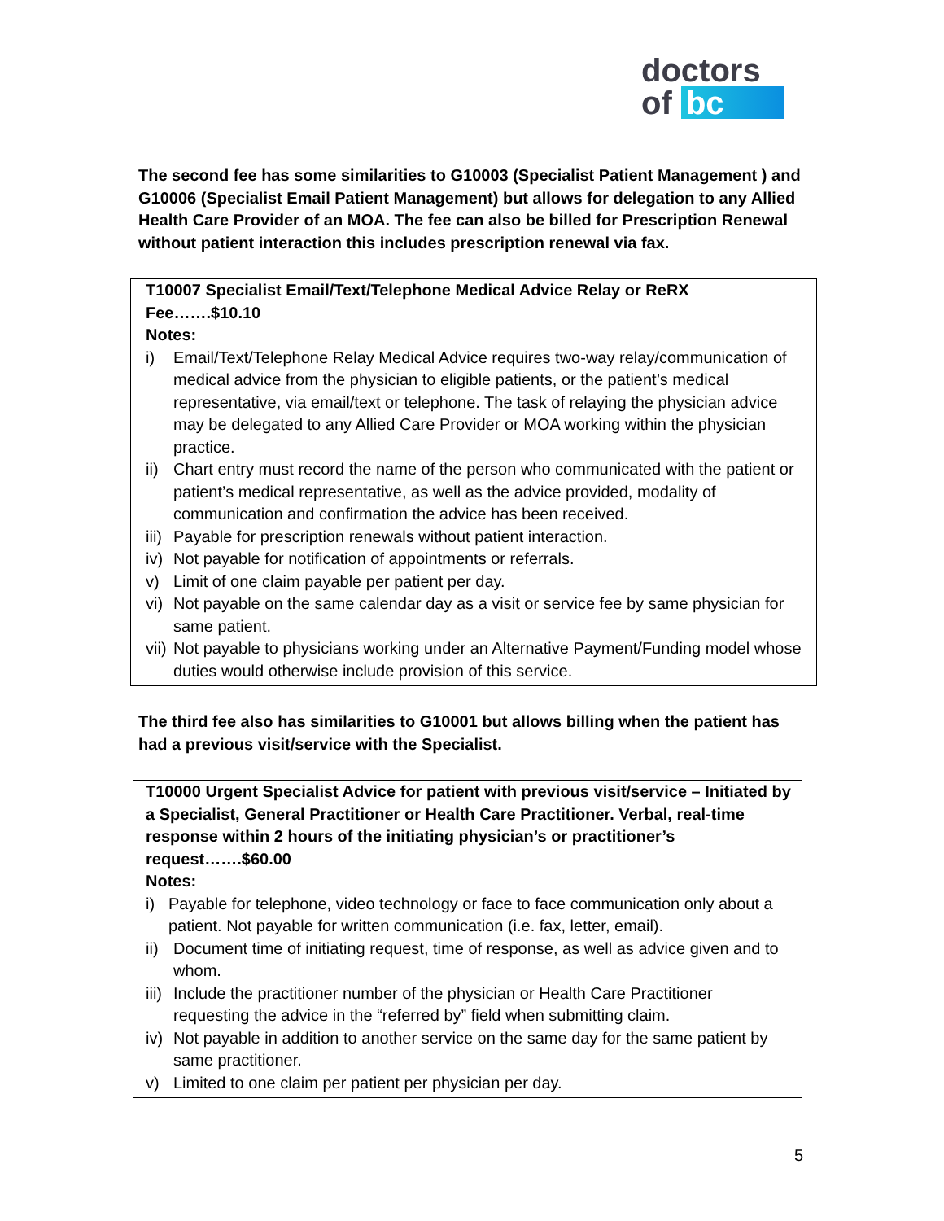doctors
of bc
The second fee has some similarities to G10003 (Specialist Patient Management ) and G10006 (Specialist Email Patient Management) but allows for delegation to any Allied Health Care Provider of an MOA. The fee can also be billed for Prescription Renewal without patient interaction this includes prescription renewal via fax.
T10007 Specialist Email/Text/Telephone Medical Advice Relay or ReRX Fee…….$10.10
Notes:
i) Email/Text/Telephone Relay Medical Advice requires two-way relay/communication of medical advice from the physician to eligible patients, or the patient’s medical representative, via email/text or telephone. The task of relaying the physician advice may be delegated to any Allied Care Provider or MOA working within the physician practice.
ii)
Chart entry must record the name of the person who communicated with the patient or patient’s medical representative, as well as the advice provided, modality of communication and confirmation the advice has been received.
iii)
Payable for prescription renewals without patient interaction.
iv)
Not payable for notification of appointments or referrals.
v) Limit of one claim payable per patient per day.
vi)
Not payable on the same calendar day as a visit or service fee by same physician for same patient.
vii)
Not payable to physicians working under an Alternative Payment/Funding model whose duties would otherwise include provision of this service.
The third fee also has similarities to G10001 but allows billing when the patient has had a previous visit/service with the Specialist.
T10000 Urgent Specialist Advice for patient with previous visit/service – Initiated by a Specialist, General Practitioner or Health Care Practitioner. Verbal, real-time response within 2 hours of the initiating physician’s or practitioner’s request…….$60.00
Notes:
i) Payable for telephone, video technology or face to face communication only about a patient. Not payable for written communication (i.e. fax, letter, email).
ii)
Document time of initiating request, time of response, as well as advice given and to whom.
iii)
Include the practitioner number of the physician or Health Care Practitioner requesting the advice in the “referred by” field when submitting claim.
iv)
Not payable in addition to another service on the same day for the same patient by same practitioner.
v) Limited to one claim per patient per physician per day.
5